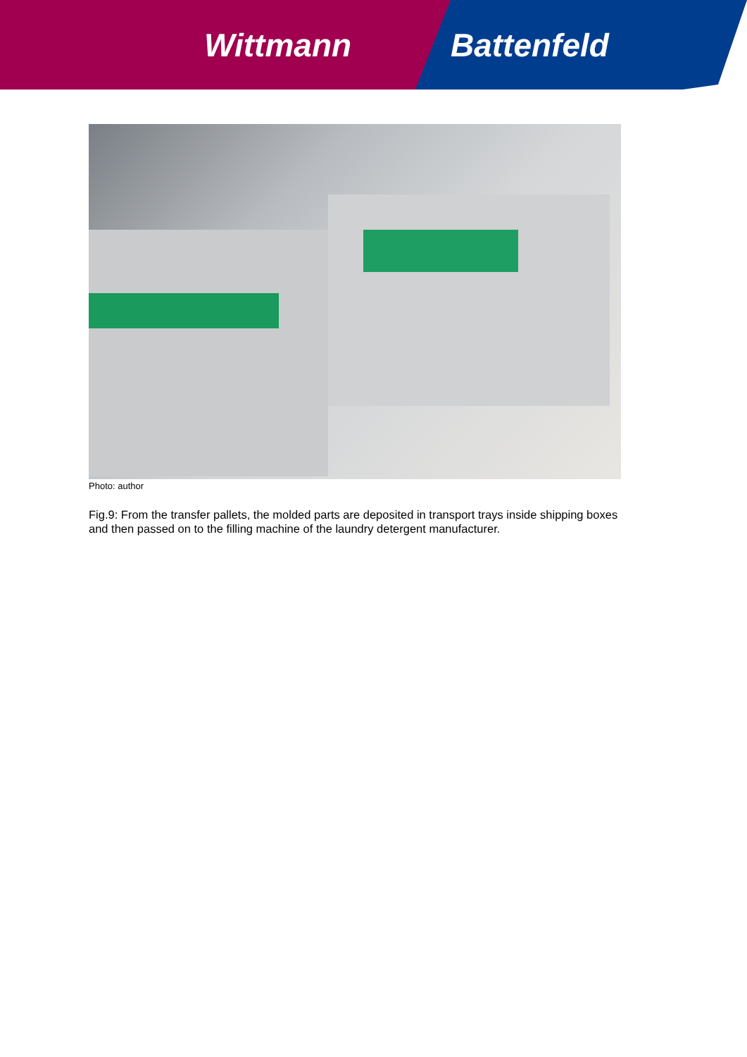Wittmann Battenfeld
Photo: author
Fig.9: From the transfer pallets, the molded parts are deposited in transport trays inside shipping boxes and then passed on to the filling machine of the laundry detergent manufacturer.